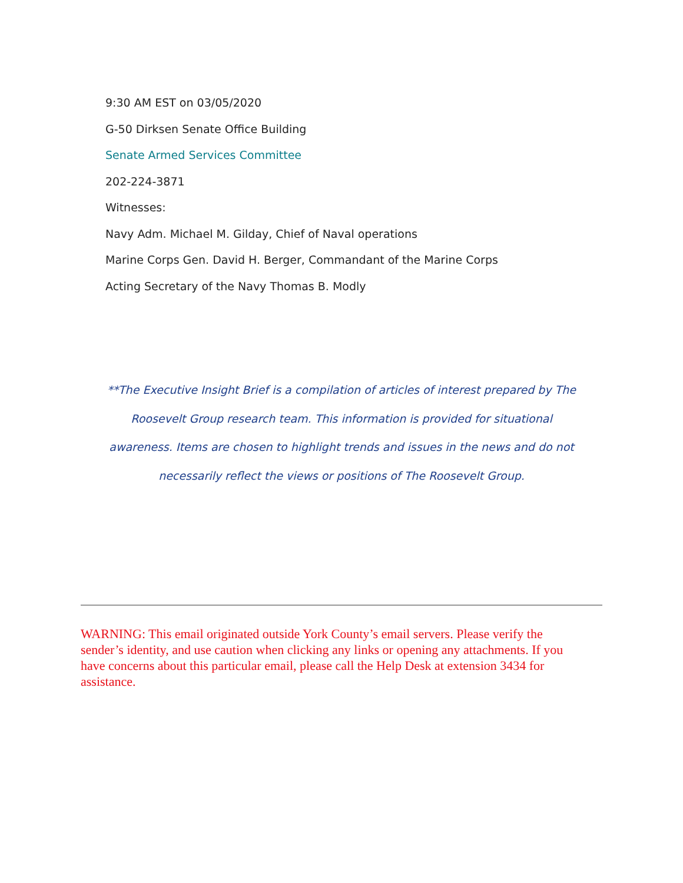9:30 AM EST on 03/05/2020
G-50 Dirksen Senate Office Building
Senate Armed Services Committee
202-224-3871
Witnesses:
Navy Adm. Michael M. Gilday, Chief of Naval operations
Marine Corps Gen. David H. Berger, Commandant of the Marine Corps
Acting Secretary of the Navy Thomas B. Modly
**The Executive Insight Brief is a compilation of articles of interest prepared by The Roosevelt Group research team. This information is provided for situational awareness. Items are chosen to highlight trends and issues in the news and do not necessarily reflect the views or positions of The Roosevelt Group.
WARNING: This email originated outside York County’s email servers. Please verify the sender’s identity, and use caution when clicking any links or opening any attachments. If you have concerns about this particular email, please call the Help Desk at extension 3434 for assistance.